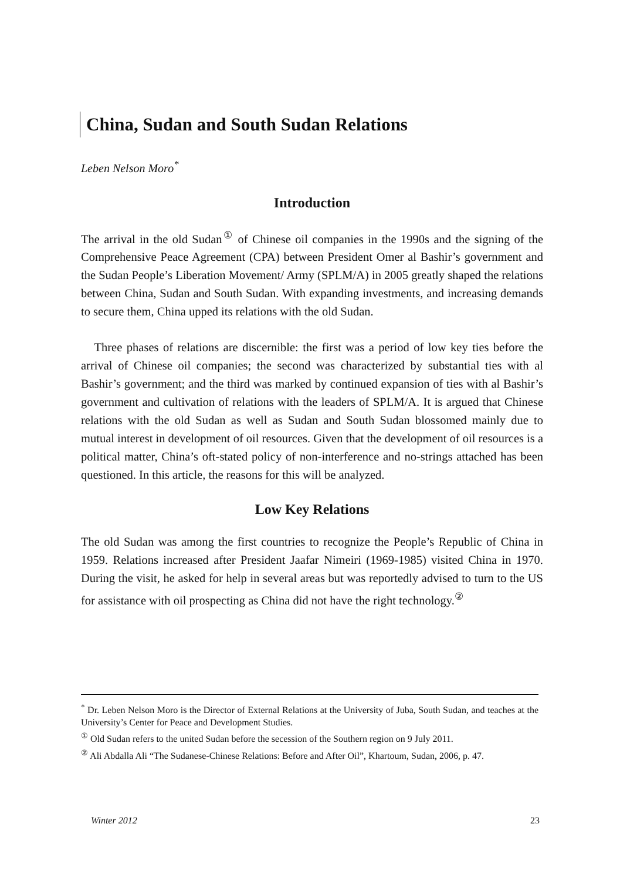China, Sudan and South Sudan Relations
Leben Nelson Moro<sup>*</sup>
Introduction
The arrival in the old Sudan<sup>①</sup> of Chinese oil companies in the 1990s and the signing of the Comprehensive Peace Agreement (CPA) between President Omer al Bashir’s government and the Sudan People’s Liberation Movement/ Army (SPLM/A) in 2005 greatly shaped the relations between China, Sudan and South Sudan. With expanding investments, and increasing demands to secure them, China upped its relations with the old Sudan.
Three phases of relations are discernible: the first was a period of low key ties before the arrival of Chinese oil companies; the second was characterized by substantial ties with al Bashir’s government; and the third was marked by continued expansion of ties with al Bashir’s government and cultivation of relations with the leaders of SPLM/A. It is argued that Chinese relations with the old Sudan as well as Sudan and South Sudan blossomed mainly due to mutual interest in development of oil resources. Given that the development of oil resources is a political matter, China’s oft-stated policy of non-interference and no-strings attached has been questioned. In this article, the reasons for this will be analyzed.
Low Key Relations
The old Sudan was among the first countries to recognize the People’s Republic of China in 1959. Relations increased after President Jaafar Nimeiri (1969-1985) visited China in 1970. During the visit, he asked for help in several areas but was reportedly advised to turn to the US for assistance with oil prospecting as China did not have the right technology.<sup>②</sup>
<sup>*</sup> Dr. Leben Nelson Moro is the Director of External Relations at the University of Juba, South Sudan, and teaches at the University’s Center for Peace and Development Studies.
<sup>①</sup> Old Sudan refers to the united Sudan before the secession of the Southern region on 9 July 2011.
<sup>②</sup> Ali Abdalla Ali “The Sudanese-Chinese Relations: Before and After Oil”, Khartoum, Sudan, 2006, p. 47.
Winter 2012 23